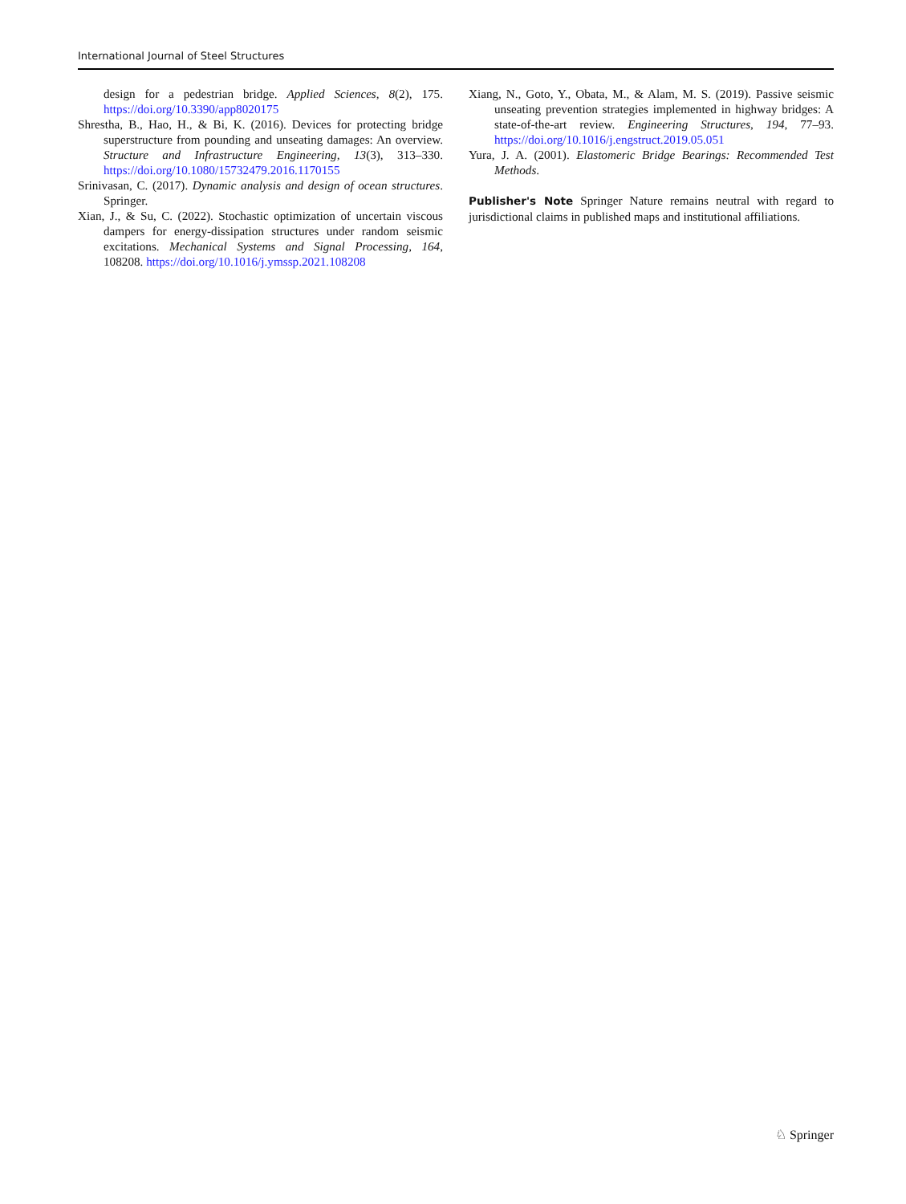International Journal of Steel Structures
design for a pedestrian bridge. Applied Sciences, 8(2), 175. https://doi.org/10.3390/app8020175
Shrestha, B., Hao, H., & Bi, K. (2016). Devices for protecting bridge superstructure from pounding and unseating damages: An overview. Structure and Infrastructure Engineering, 13(3), 313–330. https://doi.org/10.1080/15732479.2016.1170155
Srinivasan, C. (2017). Dynamic analysis and design of ocean structures. Springer.
Xian, J., & Su, C. (2022). Stochastic optimization of uncertain viscous dampers for energy-dissipation structures under random seismic excitations. Mechanical Systems and Signal Processing, 164, 108208. https://doi.org/10.1016/j.ymssp.2021.108208
Xiang, N., Goto, Y., Obata, M., & Alam, M. S. (2019). Passive seismic unseating prevention strategies implemented in highway bridges: A state-of-the-art review. Engineering Structures, 194, 77–93. https://doi.org/10.1016/j.engstruct.2019.05.051
Yura, J. A. (2001). Elastomeric Bridge Bearings: Recommended Test Methods.
Publisher's Note Springer Nature remains neutral with regard to jurisdictional claims in published maps and institutional affiliations.
♘ Springer